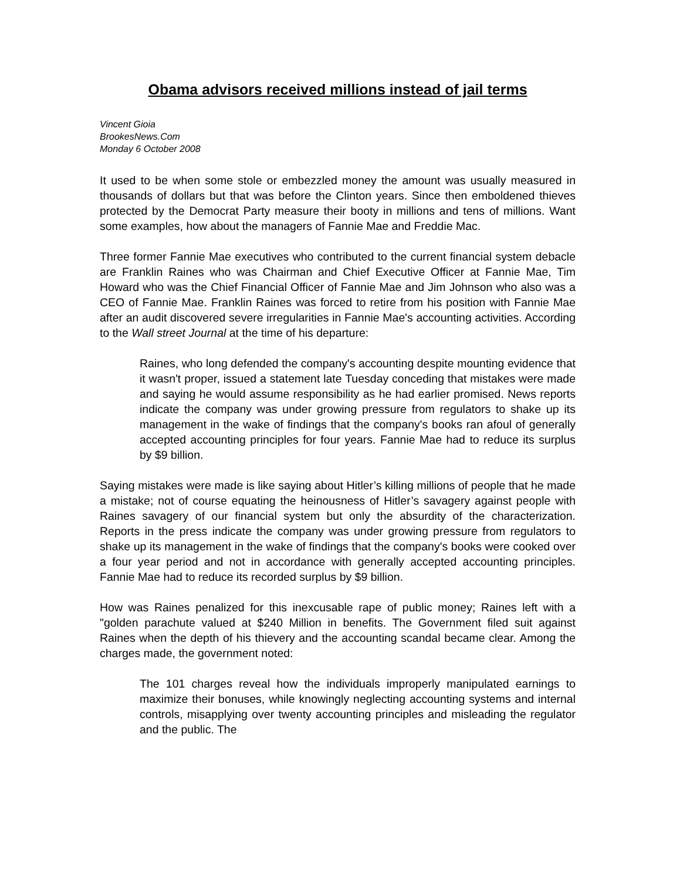Obama advisors received millions instead of jail terms
Vincent Gioia
BrookesNews.Com
Monday 6 October 2008
It used to be when some stole or embezzled money the amount was usually measured in thousands of dollars but that was before the Clinton years. Since then emboldened thieves protected by the Democrat Party measure their booty in millions and tens of millions. Want some examples, how about the managers of Fannie Mae and Freddie Mac.
Three former Fannie Mae executives who contributed to the current financial system debacle are Franklin Raines who was Chairman and Chief Executive Officer at Fannie Mae, Tim Howard who was the Chief Financial Officer of Fannie Mae and Jim Johnson who also was a CEO of Fannie Mae. Franklin Raines was forced to retire from his position with Fannie Mae after an audit discovered severe irregularities in Fannie Mae's accounting activities. According to the Wall street Journal at the time of his departure:
Raines, who long defended the company's accounting despite mounting evidence that it wasn't proper, issued a statement late Tuesday conceding that mistakes were made and saying he would assume responsibility as he had earlier promised. News reports indicate the company was under growing pressure from regulators to shake up its management in the wake of findings that the company's books ran afoul of generally accepted accounting principles for four years. Fannie Mae had to reduce its surplus by $9 billion.
Saying mistakes were made is like saying about Hitler’s killing millions of people that he made a mistake; not of course equating the heinousness of Hitler’s savagery against people with Raines savagery of our financial system but only the absurdity of the characterization. Reports in the press indicate the company was under growing pressure from regulators to shake up its management in the wake of findings that the company's books were cooked over a four year period and not in accordance with generally accepted accounting principles. Fannie Mae had to reduce its recorded surplus by $9 billion.
How was Raines penalized for this inexcusable rape of public money; Raines left with a "golden parachute valued at $240 Million in benefits. The Government filed suit against Raines when the depth of his thievery and the accounting scandal became clear. Among the charges made, the government noted:
The 101 charges reveal how the individuals improperly manipulated earnings to maximize their bonuses, while knowingly neglecting accounting systems and internal controls, misapplying over twenty accounting principles and misleading the regulator and the public. The